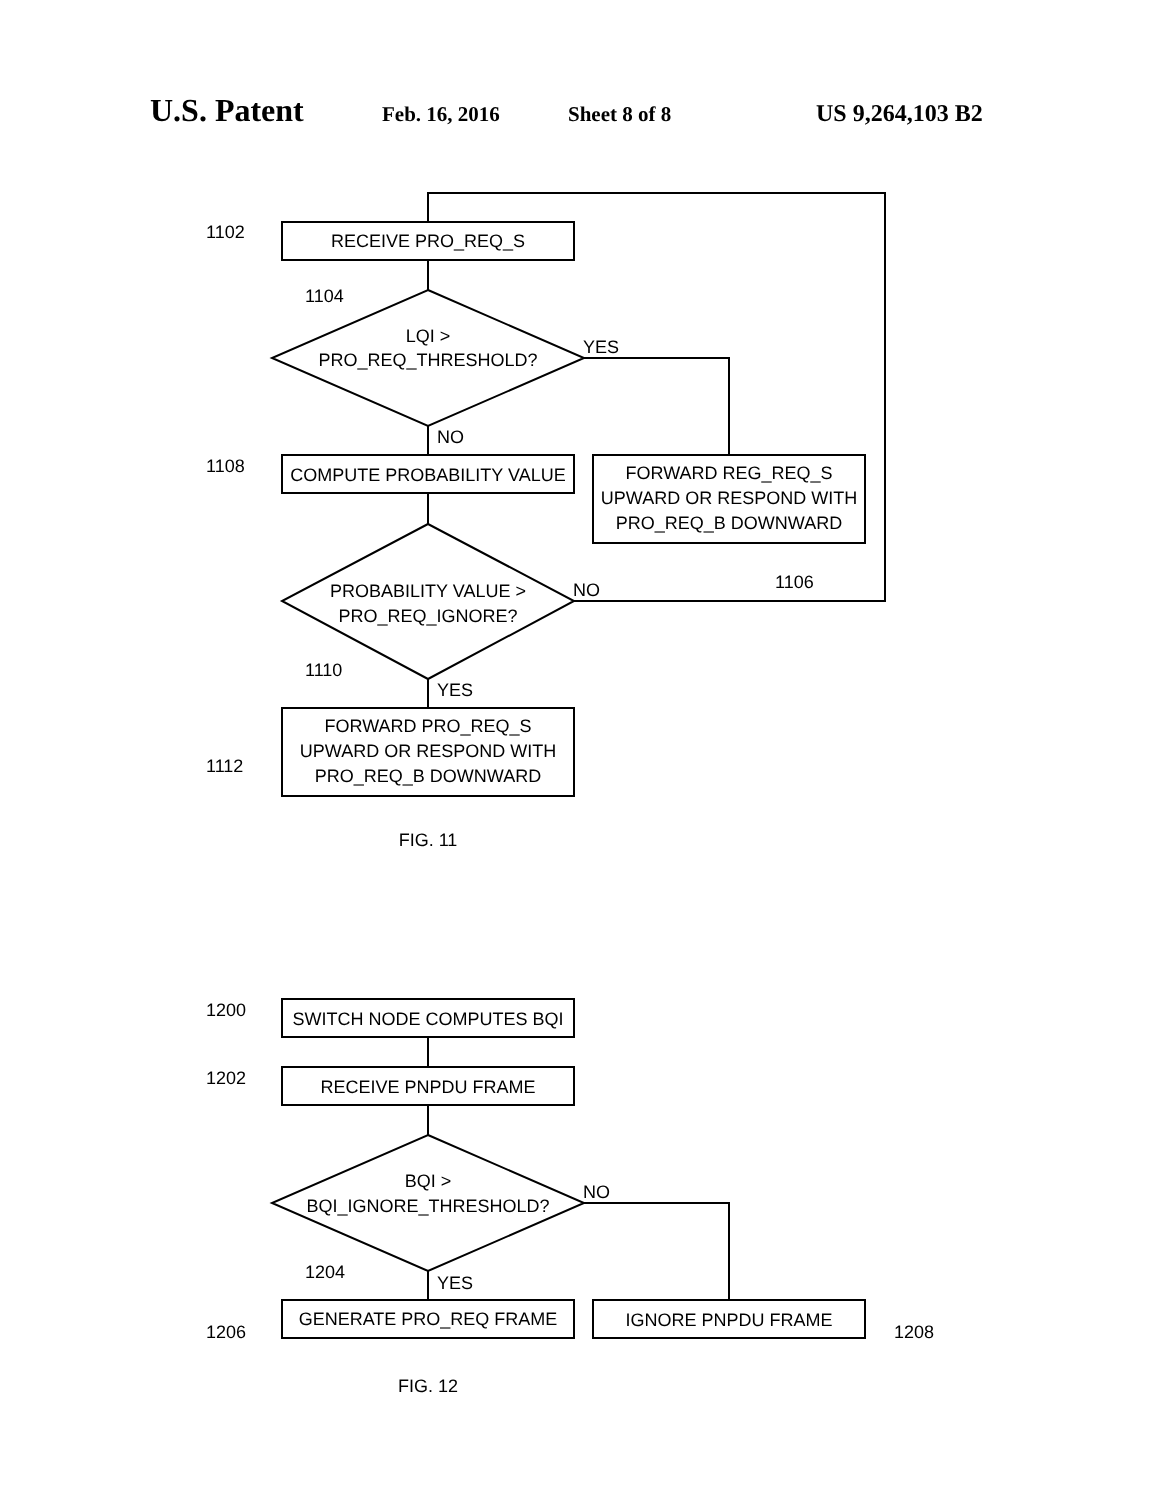U.S. Patent Feb. 16, 2016 Sheet 8 of 8 US 9,264,103 B2
RECEIVE PRO_REQ_S
LQI >
PRO_REQ_THRESHOLD?
COMPUTE PROBABILITY VALUE
FORWARD REG_REQ_S
UPWARD OR RESPOND WITH
PRO_REQ_B DOWNWARD
PROBABILITY VALUE >
PRO_REQ_IGNORE?
FORWARD PRO_REQ_S
UPWARD OR RESPOND WITH
PRO_REQ_B DOWNWARD
YES
NO
NO
YES
1102
1104
1108
1106
1110
1112
FIG. 11
SWITCH NODE COMPUTES BQI
RECEIVE PNPDU FRAME
BQI >
BQI_IGNORE_THRESHOLD?
GENERATE PRO_REQ FRAME
IGNORE PNPDU FRAME
NO
YES
1200
1202
1204
1206
1208
FIG. 12